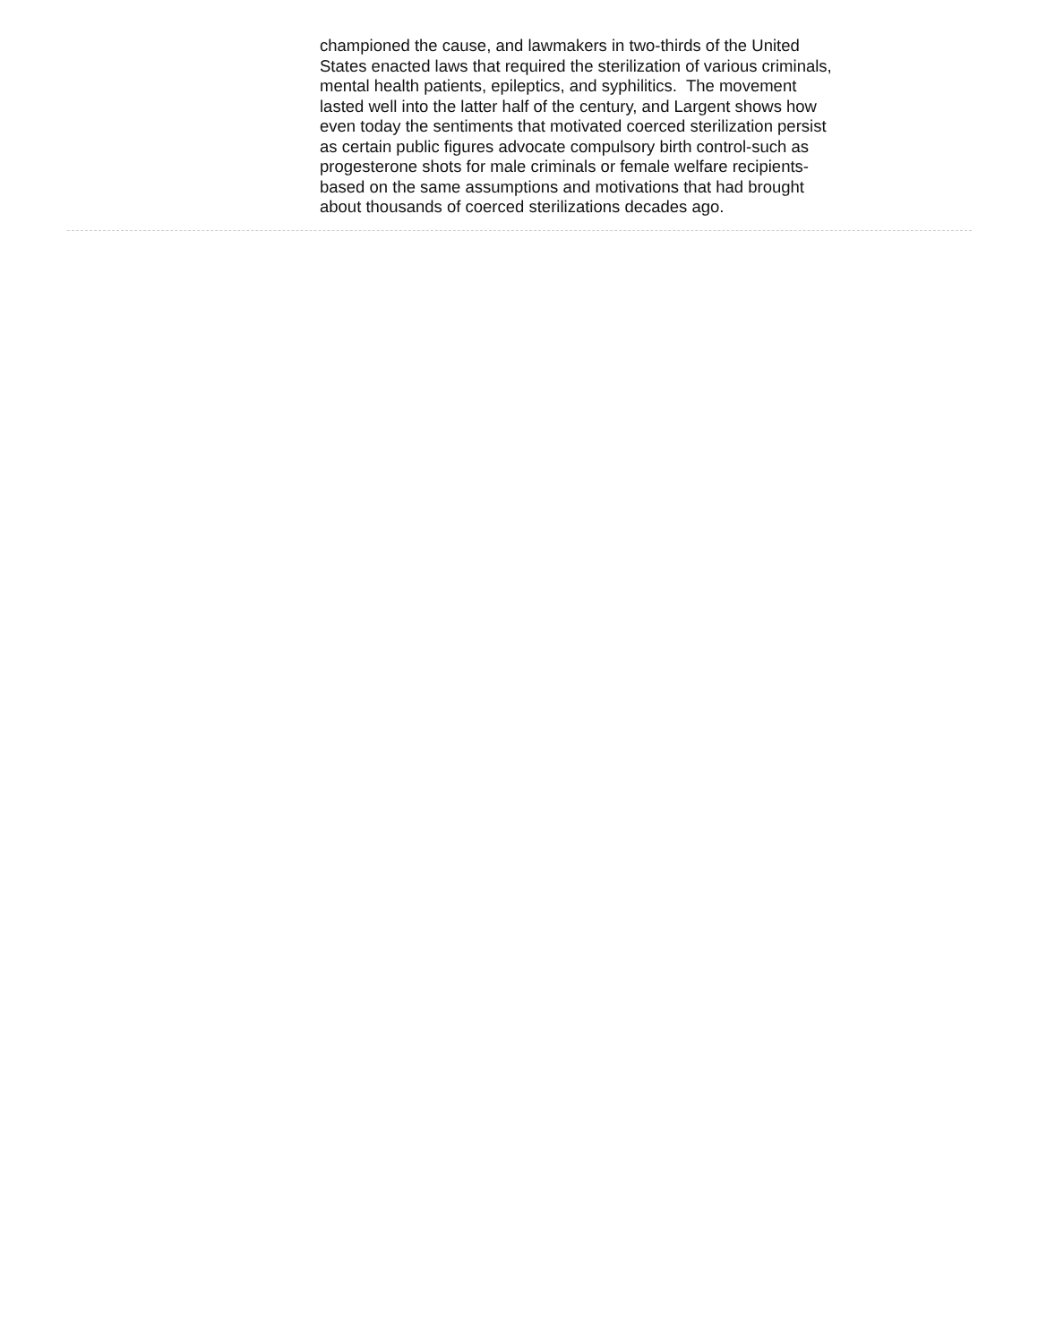championed the cause, and lawmakers in two-thirds of the United
States enacted laws that required the sterilization of various criminals,
mental health patients, epileptics, and syphilitics. The movement
lasted well into the latter half of the century, and Largent shows how
even today the sentiments that motivated coerced sterilization persist
as certain public figures advocate compulsory birth control-such as
progesterone shots for male criminals or female welfare recipients-
based on the same assumptions and motivations that had brought
about thousands of coerced sterilizations decades ago.